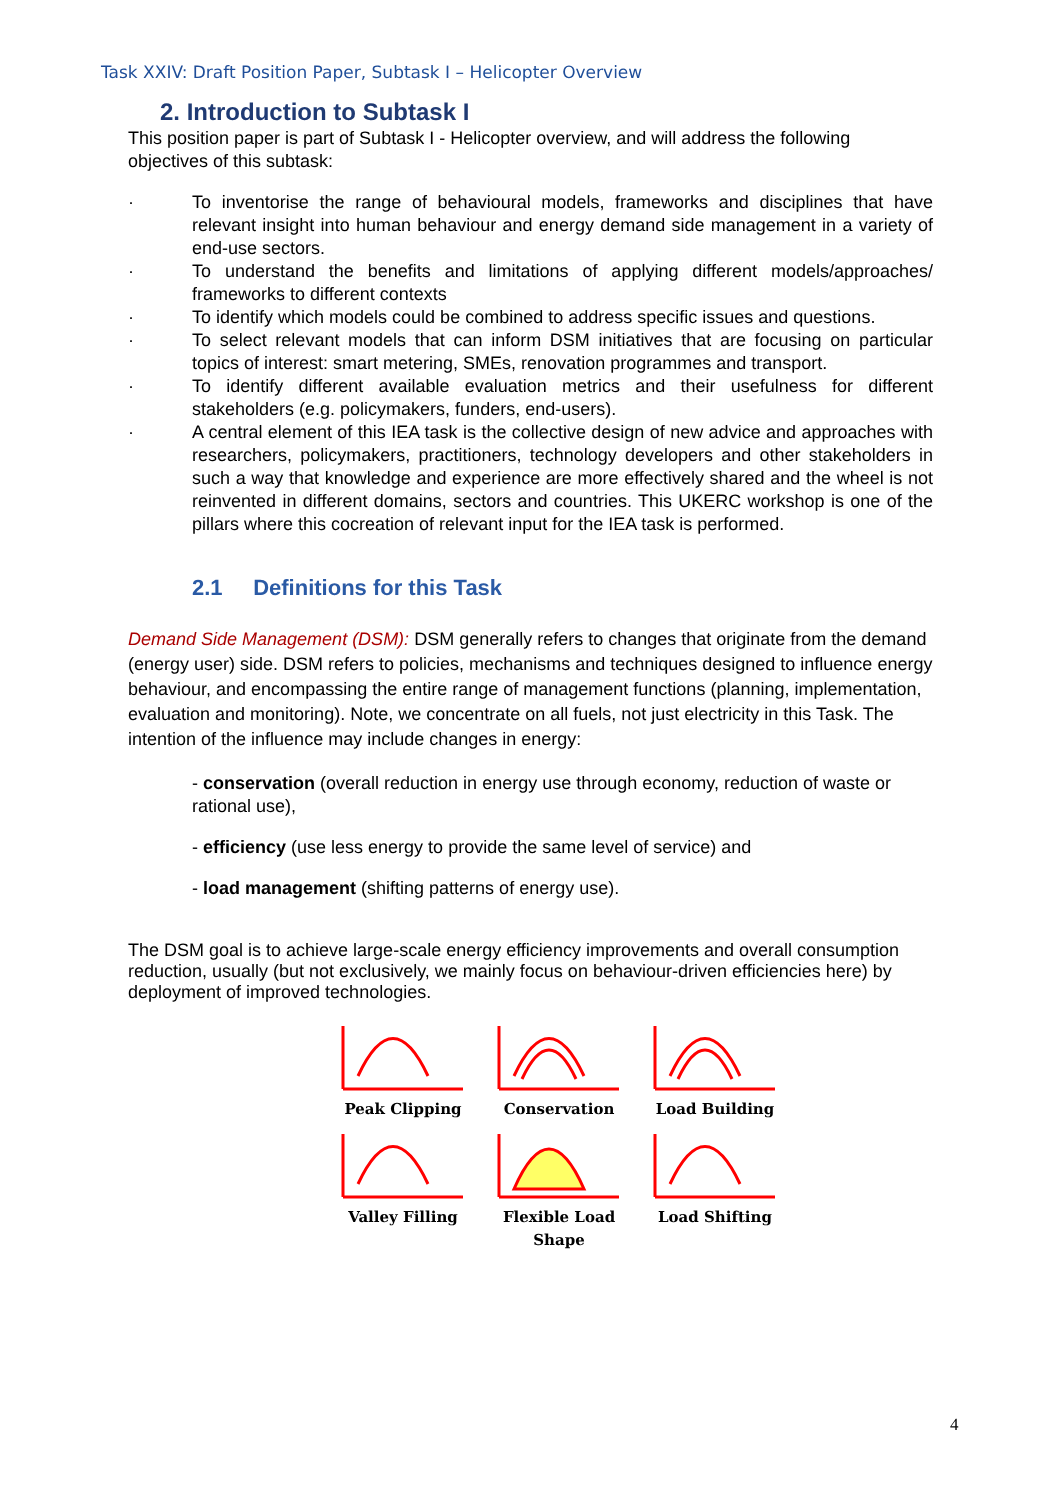Task XXIV: Draft Position Paper, Subtask I – Helicopter Overview
2. Introduction to Subtask I
This position paper is part of Subtask I - Helicopter overview, and will address the following objectives of this subtask:
· To inventorise the range of behavioural models, frameworks and disciplines that have relevant insight into human behaviour and energy demand side management in a variety of end-use sectors.
· To understand the benefits and limitations of applying different models/approaches/ frameworks to different contexts
· To identify which models could be combined to address specific issues and questions.
· To select relevant models that can inform DSM initiatives that are focusing on particular topics of interest: smart metering, SMEs, renovation programmes and transport.
· To identify different available evaluation metrics and their usefulness for different stakeholders (e.g. policymakers, funders, end-users).
· A central element of this IEA task is the collective design of new advice and approaches with researchers, policymakers, practitioners, technology developers and other stakeholders in such a way that knowledge and experience are more effectively shared and the wheel is not reinvented in different domains, sectors and countries. This UKERC workshop is one of the pillars where this cocreation of relevant input for the IEA task is performed.
2.1 Definitions for this Task
Demand Side Management (DSM): DSM generally refers to changes that originate from the demand (energy user) side. DSM refers to policies, mechanisms and techniques designed to influence energy behaviour, and encompassing the entire range of management functions (planning, implementation, evaluation and monitoring). Note, we concentrate on all fuels, not just electricity in this Task. The intention of the influence may include changes in energy:
- conservation (overall reduction in energy use through economy, reduction of waste or rational use),
- efficiency (use less energy to provide the same level of service) and
- load management (shifting patterns of energy use).
The DSM goal is to achieve large-scale energy efficiency improvements and overall consumption reduction, usually (but not exclusively, we mainly focus on behaviour-driven efficiencies here) by deployment of improved technologies.
Peak Clipping
Conservation
Load Building
Valley Filling
Flexible Load Shape
Load Shifting
4